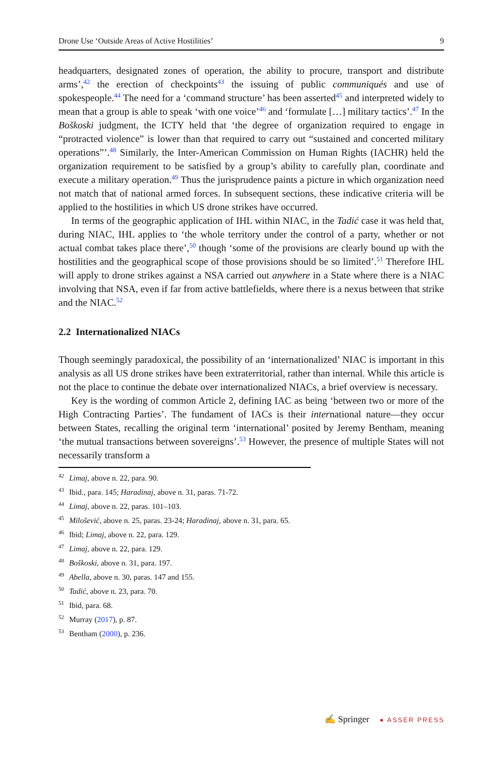Drone Use ‘Outside Areas of Active Hostilities’ 9
headquarters, designated zones of operation, the ability to procure, transport and distribute arms’,<sup>42</sup> the erection of checkpoints<sup>43</sup> the issuing of public communiqués and use of spokespeople.<sup>44</sup> The need for a ‘command structure’ has been asserted<sup>45</sup> and interpreted widely to mean that a group is able to speak ‘with one voice’<sup>46</sup> and ‘formulate […] military tactics’.<sup>47</sup> In the Boškoski judgment, the ICTY held that ‘the degree of organization required to engage in “protracted violence” is lower than that required to carry out “sustained and concerted military operations”’.<sup>48</sup> Similarly, the Inter-American Commission on Human Rights (IACHR) held the organization requirement to be satisfied by a group’s ability to carefully plan, coordinate and execute a military operation.<sup>49</sup> Thus the jurisprudence paints a picture in which organization need not match that of national armed forces. In subsequent sections, these indicative criteria will be applied to the hostilities in which US drone strikes have occurred.
In terms of the geographic application of IHL within NIAC, in the Tadić case it was held that, during NIAC, IHL applies to ‘the whole territory under the control of a party, whether or not actual combat takes place there’,<sup>50</sup> though ‘some of the provisions are clearly bound up with the hostilities and the geographical scope of those provisions should be so limited’.<sup>51</sup> Therefore IHL will apply to drone strikes against a NSA carried out anywhere in a State where there is a NIAC involving that NSA, even if far from active battlefields, where there is a nexus between that strike and the NIAC.<sup>52</sup>
2.2 Internationalized NIACs
Though seemingly paradoxical, the possibility of an ‘internationalized’ NIAC is important in this analysis as all US drone strikes have been extraterritorial, rather than internal. While this article is not the place to continue the debate over internationalized NIACs, a brief overview is necessary.
Key is the wording of common Article 2, defining IAC as being ‘between two or more of the High Contracting Parties’. The fundament of IACs is their international nature—they occur between States, recalling the original term ‘international’ posited by Jeremy Bentham, meaning ‘the mutual transactions between sovereigns’.<sup>53</sup> However, the presence of multiple States will not necessarily transform a
<sup>42</sup> Limaj, above n. 22, para. 90.
<sup>43</sup> Ibid., para. 145; Haradinaj, above n. 31, paras. 71-72.
<sup>44</sup> Limaj, above n. 22, paras. 101–103.
<sup>45</sup> Milošević, above n. 25, paras. 23-24; Haradinaj, above n. 31, para. 65.
<sup>46</sup> Ibid; Limaj, above n. 22, para. 129.
<sup>47</sup> Limaj, above n. 22, para. 129.
<sup>48</sup> Boškoski, above n. 31, para. 197.
<sup>49</sup> Abella, above n. 30, paras. 147 and 155.
<sup>50</sup> Tadić, above n. 23, para. 70.
<sup>51</sup> Ibid, para. 68.
<sup>52</sup> Murray (2017), p. 87.
<sup>53</sup> Bentham (2000), p. 236.
✍ Springer ● ASSER PRESS